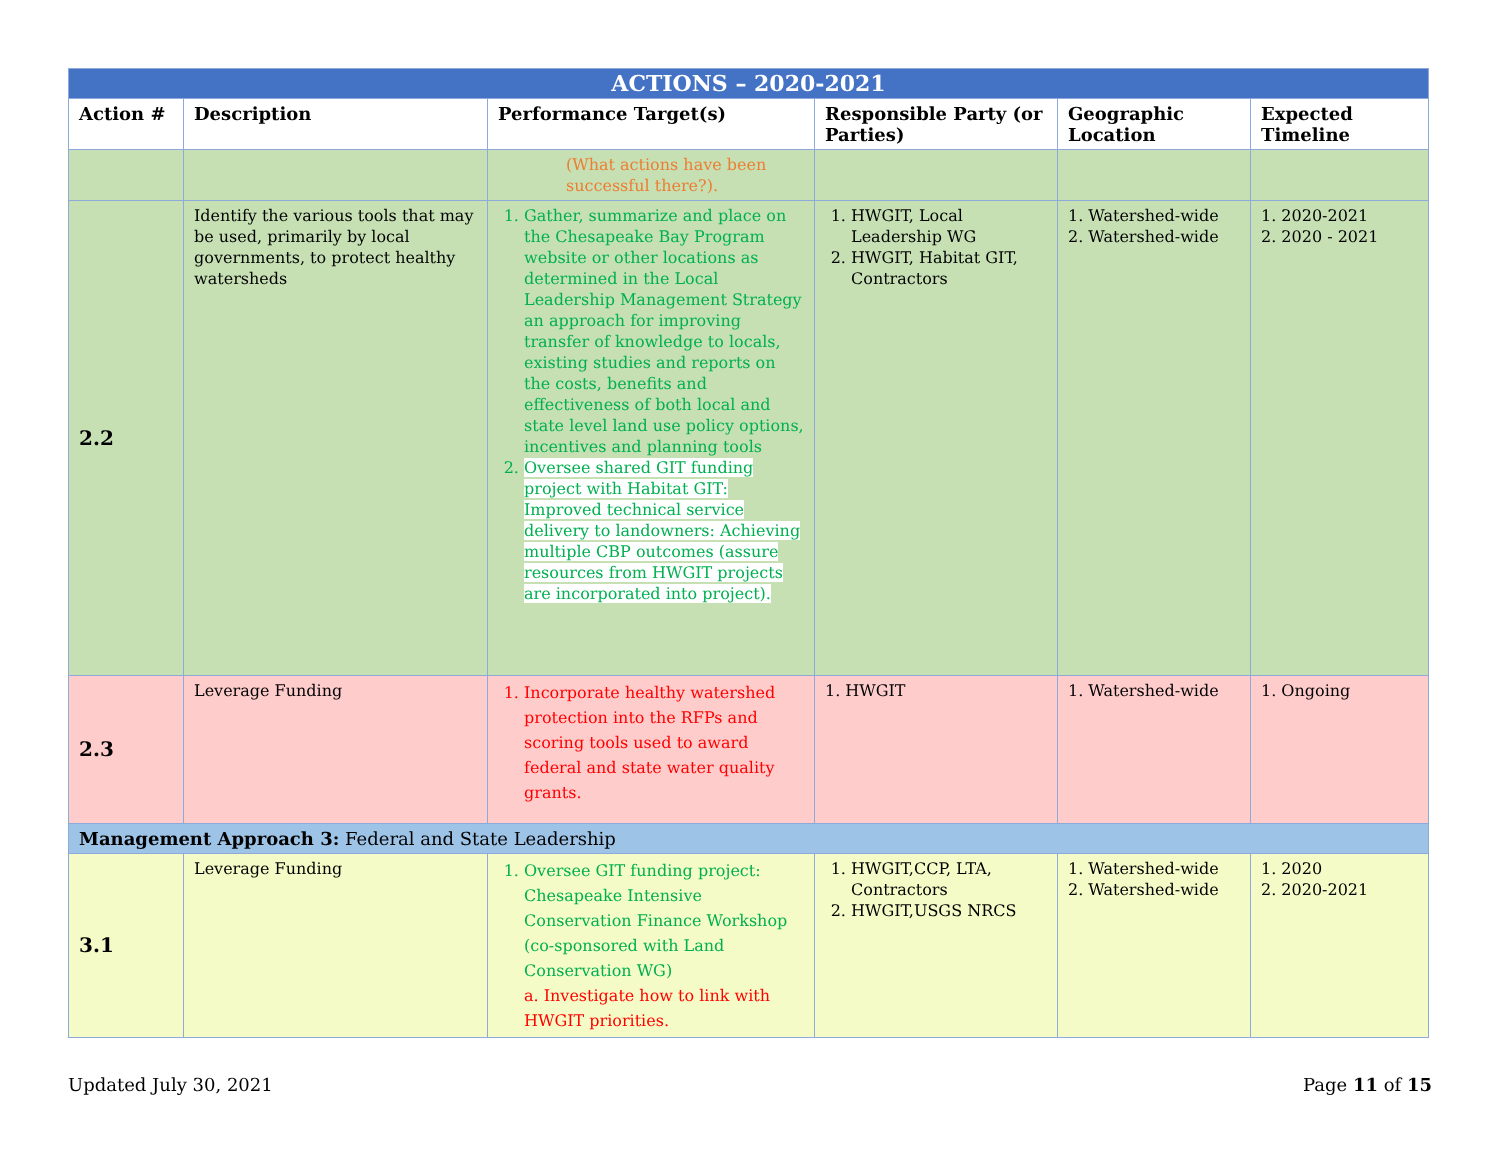| ACTIONS – 2020-2021 | | | | | |
| --- | --- | --- | --- | --- | --- |
| Action # | Description | Performance Target(s) | Responsible Party (or Parties) | Geographic Location | Expected Timeline |
| | | (What actions have been successful there?). | | | |
| 2.2 | Identify the various tools that may be used, primarily by local governments, to protect healthy watersheds | 1. Gather, summarize and place on the Chesapeake Bay Program website or other locations as determined in the Local Leadership Management Strategy an approach for improving transfer of knowledge to locals, existing studies and reports on the costs, benefits and effectiveness of both local and state level land use policy options, incentives and planning tools 2. Oversee shared GIT funding project with Habitat GIT: Improved technical service delivery to landowners: Achieving multiple CBP outcomes (assure resources from HWGIT projects are incorporated into project). | 1. HWGIT, Local Leadership WG 2. HWGIT, Habitat GIT, Contractors | 1. Watershed-wide 2. Watershed-wide | 1. 2020-2021 2. 2020 - 2021 |
| 2.3 | Leverage Funding | 1. Incorporate healthy watershed protection into the RFPs and scoring tools used to award federal and state water quality grants. | 1. HWGIT | 1. Watershed-wide | 1. Ongoing |
| Management Approach 3: Federal and State Leadership | | | | | |
| 3.1 | Leverage Funding | 1. Oversee GIT funding project: Chesapeake Intensive Conservation Finance Workshop (co-sponsored with Land Conservation WG) a. Investigate how to link with HWGIT priorities. | 1. HWGIT,CCP, LTA, Contractors 2. HWGIT,USGS NRCS | 1. Watershed-wide 2. Watershed-wide | 1. 2020 2. 2020-2021 |
Updated July 30, 2021 Page 11 of 15